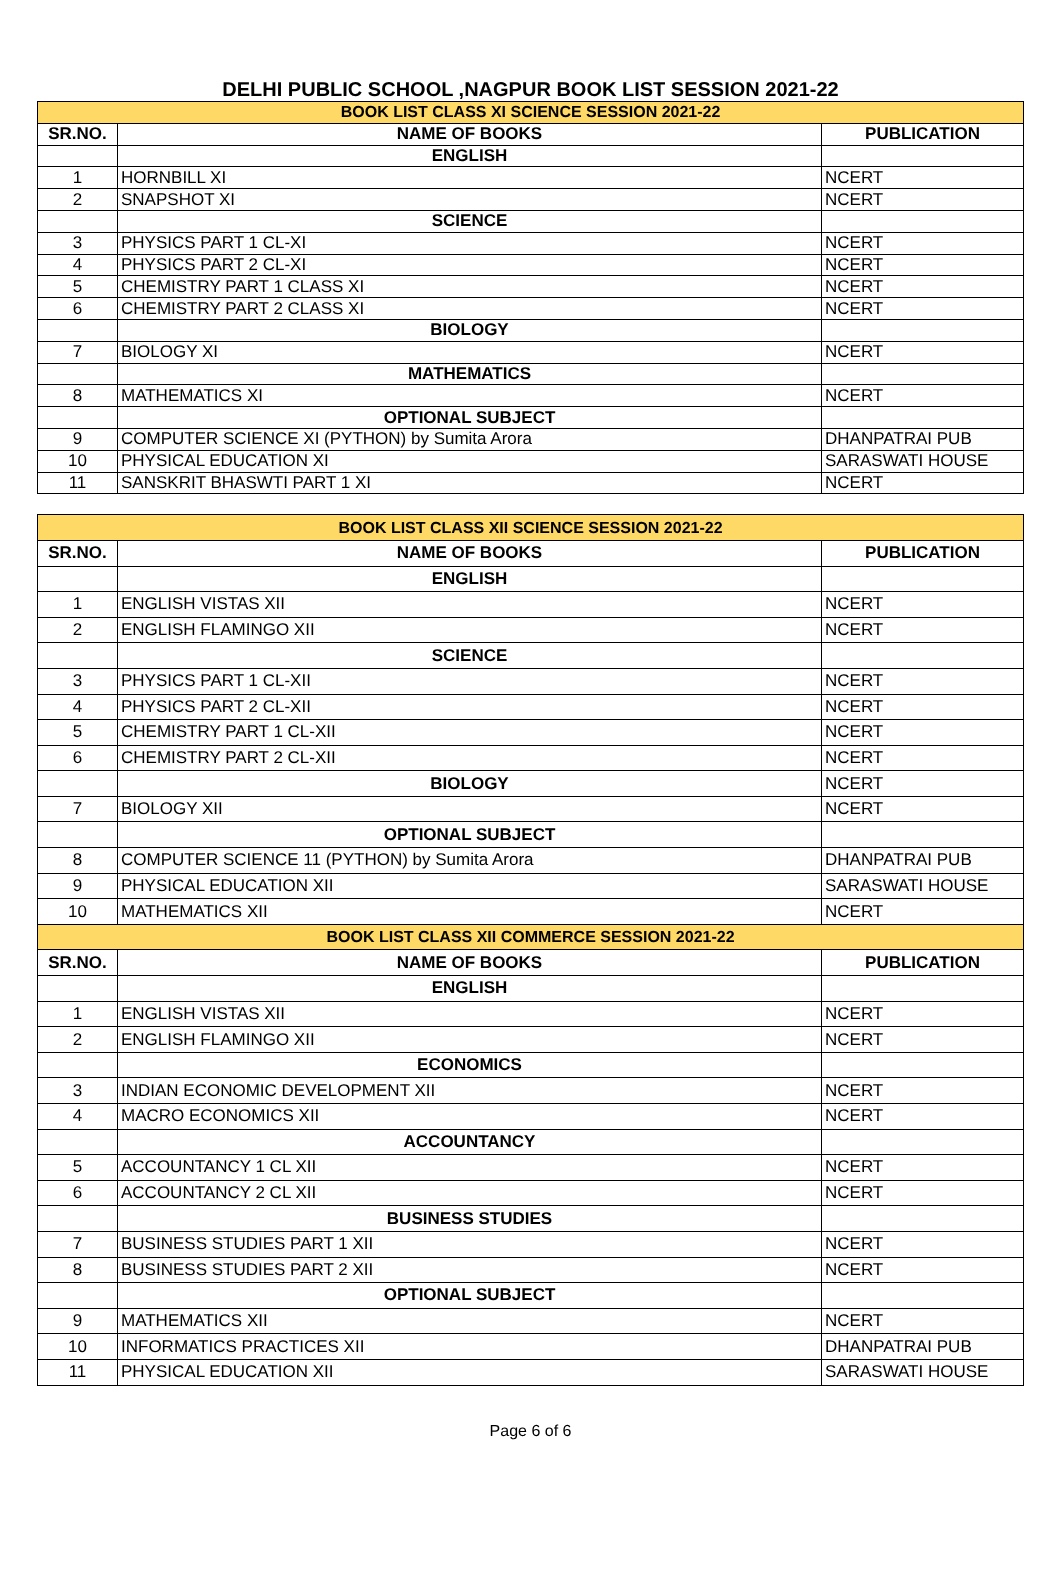DELHI PUBLIC SCHOOL ,NAGPUR BOOK LIST SESSION 2021-22
| BOOK LIST CLASS XI SCIENCE SESSION 2021-22 | | |
| SR.NO. | NAME OF BOOKS | PUBLICATION |
| | ENGLISH | |
| 1 | HORNBILL XI | NCERT |
| 2 | SNAPSHOT XI | NCERT |
| | SCIENCE | |
| 3 | PHYSICS PART 1 CL-XI | NCERT |
| 4 | PHYSICS PART 2 CL-XI | NCERT |
| 5 | CHEMISTRY PART 1 CLASS XI | NCERT |
| 6 | CHEMISTRY PART 2 CLASS XI | NCERT |
| | BIOLOGY | |
| 7 | BIOLOGY XI | NCERT |
| | MATHEMATICS | |
| 8 | MATHEMATICS XI | NCERT |
| | OPTIONAL SUBJECT | |
| 9 | COMPUTER SCIENCE XI (PYTHON) by Sumita Arora | DHANPATRAI PUB |
| 10 | PHYSICAL EDUCATION XI | SARASWATI HOUSE |
| 11 | SANSKRIT BHASWTI PART 1 XI | NCERT |
| BOOK LIST CLASS XII SCIENCE SESSION 2021-22 | | |
| SR.NO. | NAME OF BOOKS | PUBLICATION |
| | ENGLISH | |
| 1 | ENGLISH VISTAS XII | NCERT |
| 2 | ENGLISH FLAMINGO XII | NCERT |
| | SCIENCE | |
| 3 | PHYSICS PART 1 CL-XII | NCERT |
| 4 | PHYSICS PART 2 CL-XII | NCERT |
| 5 | CHEMISTRY PART 1 CL-XII | NCERT |
| 6 | CHEMISTRY PART 2 CL-XII | NCERT |
| | BIOLOGY | NCERT |
| 7 | BIOLOGY XII | NCERT |
| | OPTIONAL SUBJECT | |
| 8 | COMPUTER SCIENCE 11 (PYTHON) by Sumita Arora | DHANPATRAI PUB |
| 9 | PHYSICAL EDUCATION XII | SARASWATI HOUSE |
| 10 | MATHEMATICS XII | NCERT |
| BOOK LIST CLASS XII COMMERCE SESSION 2021-22 | | |
| SR.NO. | NAME OF BOOKS | PUBLICATION |
| | ENGLISH | |
| 1 | ENGLISH VISTAS XII | NCERT |
| 2 | ENGLISH FLAMINGO XII | NCERT |
| | ECONOMICS | |
| 3 | INDIAN ECONOMIC DEVELOPMENT XII | NCERT |
| 4 | MACRO ECONOMICS XII | NCERT |
| | ACCOUNTANCY | |
| 5 | ACCOUNTANCY 1 CL XII | NCERT |
| 6 | ACCOUNTANCY 2 CL XII | NCERT |
| | BUSINESS STUDIES | |
| 7 | BUSINESS STUDIES PART 1 XII | NCERT |
| 8 | BUSINESS STUDIES PART 2 XII | NCERT |
| | OPTIONAL SUBJECT | |
| 9 | MATHEMATICS XII | NCERT |
| 10 | INFORMATICS PRACTICES XII | DHANPATRAI PUB |
| 11 | PHYSICAL EDUCATION XII | SARASWATI HOUSE |
Page 6 of 6